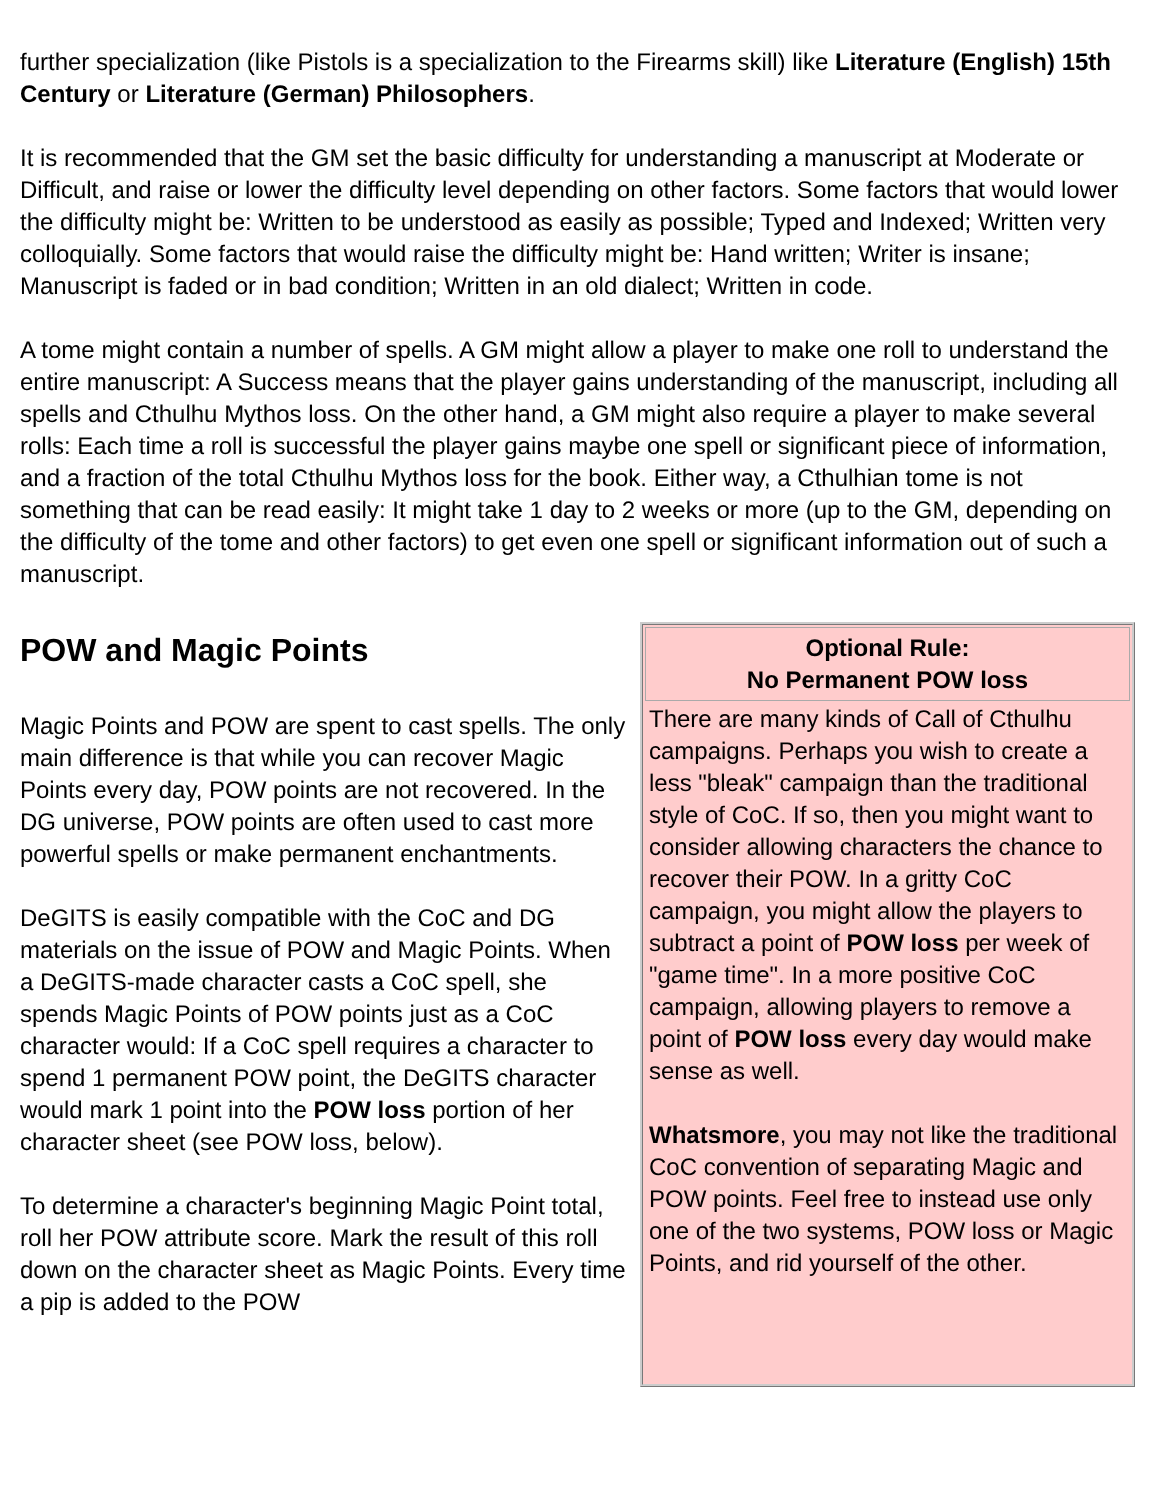further specialization (like Pistols is a specialization to the Firearms skill) like Literature (English) 15th Century or Literature (German) Philosophers.
It is recommended that the GM set the basic difficulty for understanding a manuscript at Moderate or Difficult, and raise or lower the difficulty level depending on other factors. Some factors that would lower the difficulty might be: Written to be understood as easily as possible; Typed and Indexed; Written very colloquially. Some factors that would raise the difficulty might be: Hand written; Writer is insane; Manuscript is faded or in bad condition; Written in an old dialect; Written in code.
A tome might contain a number of spells. A GM might allow a player to make one roll to understand the entire manuscript: A Success means that the player gains understanding of the manuscript, including all spells and Cthulhu Mythos loss. On the other hand, a GM might also require a player to make several rolls: Each time a roll is successful the player gains maybe one spell or significant piece of information, and a fraction of the total Cthulhu Mythos loss for the book. Either way, a Cthulhian tome is not something that can be read easily: It might take 1 day to 2 weeks or more (up to the GM, depending on the difficulty of the tome and other factors) to get even one spell or significant information out of such a manuscript.
POW and Magic Points
Magic Points and POW are spent to cast spells. The only main difference is that while you can recover Magic Points every day, POW points are not recovered. In the DG universe, POW points are often used to cast more powerful spells or make permanent enchantments.
DeGITS is easily compatible with the CoC and DG materials on the issue of POW and Magic Points. When a DeGITS-made character casts a CoC spell, she spends Magic Points of POW points just as a CoC character would: If a CoC spell requires a character to spend 1 permanent POW point, the DeGITS character would mark 1 point into the POW loss portion of her character sheet (see POW loss, below).
To determine a character's beginning Magic Point total, roll her POW attribute score. Mark the result of this roll down on the character sheet as Magic Points. Every time a pip is added to the POW
Optional Rule:
No Permanent POW loss
There are many kinds of Call of Cthulhu campaigns. Perhaps you wish to create a less "bleak" campaign than the traditional style of CoC. If so, then you might want to consider allowing characters the chance to recover their POW. In a gritty CoC campaign, you might allow the players to subtract a point of POW loss per week of "game time". In a more positive CoC campaign, allowing players to remove a point of POW loss every day would make sense as well.
Whatsmore, you may not like the traditional CoC convention of separating Magic and POW points. Feel free to instead use only one of the two systems, POW loss or Magic Points, and rid yourself of the other.